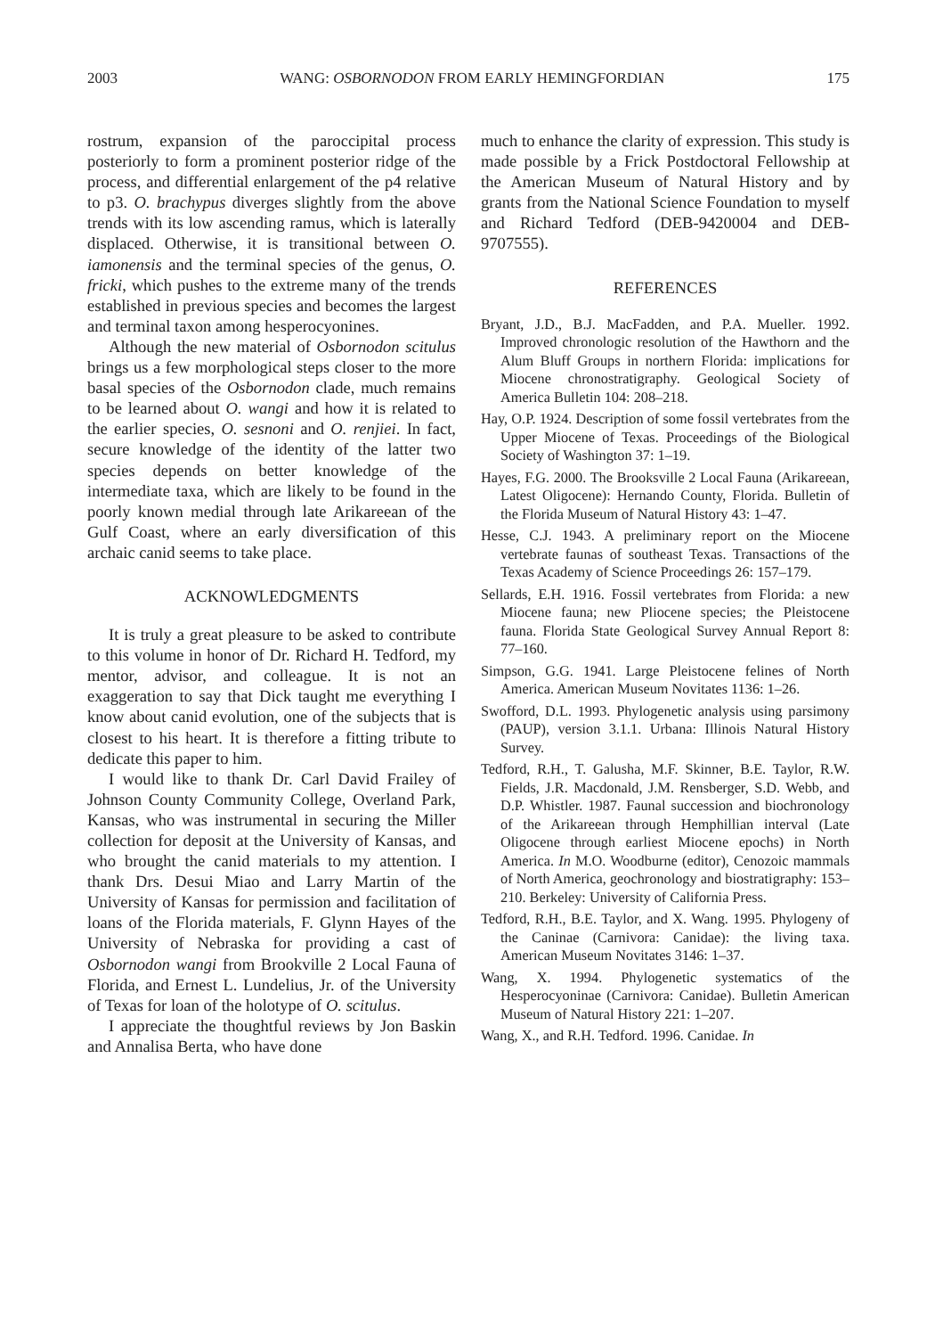2003 WANG: OSBORNODON FROM EARLY HEMINGFORDIAN 175
rostrum, expansion of the paroccipital process posteriorly to form a prominent posterior ridge of the process, and differential enlargement of the p4 relative to p3. O. brachypus diverges slightly from the above trends with its low ascending ramus, which is laterally displaced. Otherwise, it is transitional between O. iamonensis and the terminal species of the genus, O. fricki, which pushes to the extreme many of the trends established in previous species and becomes the largest and terminal taxon among hesperocyonines.
Although the new material of Osbornodon scitulus brings us a few morphological steps closer to the more basal species of the Osbornodon clade, much remains to be learned about O. wangi and how it is related to the earlier species, O. sesnoni and O. renjiei. In fact, secure knowledge of the identity of the latter two species depends on better knowledge of the intermediate taxa, which are likely to be found in the poorly known medial through late Arikareean of the Gulf Coast, where an early diversification of this archaic canid seems to take place.
ACKNOWLEDGMENTS
It is truly a great pleasure to be asked to contribute to this volume in honor of Dr. Richard H. Tedford, my mentor, advisor, and colleague. It is not an exaggeration to say that Dick taught me everything I know about canid evolution, one of the subjects that is closest to his heart. It is therefore a fitting tribute to dedicate this paper to him.
I would like to thank Dr. Carl David Frailey of Johnson County Community College, Overland Park, Kansas, who was instrumental in securing the Miller collection for deposit at the University of Kansas, and who brought the canid materials to my attention. I thank Drs. Desui Miao and Larry Martin of the University of Kansas for permission and facilitation of loans of the Florida materials, F. Glynn Hayes of the University of Nebraska for providing a cast of Osbornodon wangi from Brookville 2 Local Fauna of Florida, and Ernest L. Lundelius, Jr. of the University of Texas for loan of the holotype of O. scitulus.
I appreciate the thoughtful reviews by Jon Baskin and Annalisa Berta, who have done
much to enhance the clarity of expression. This study is made possible by a Frick Postdoctoral Fellowship at the American Museum of Natural History and by grants from the National Science Foundation to myself and Richard Tedford (DEB-9420004 and DEB-9707555).
REFERENCES
Bryant, J.D., B.J. MacFadden, and P.A. Mueller. 1992. Improved chronologic resolution of the Hawthorn and the Alum Bluff Groups in northern Florida: implications for Miocene chronostratigraphy. Geological Society of America Bulletin 104: 208–218.
Hay, O.P. 1924. Description of some fossil vertebrates from the Upper Miocene of Texas. Proceedings of the Biological Society of Washington 37: 1–19.
Hayes, F.G. 2000. The Brooksville 2 Local Fauna (Arikareean, Latest Oligocene): Hernando County, Florida. Bulletin of the Florida Museum of Natural History 43: 1–47.
Hesse, C.J. 1943. A preliminary report on the Miocene vertebrate faunas of southeast Texas. Transactions of the Texas Academy of Science Proceedings 26: 157–179.
Sellards, E.H. 1916. Fossil vertebrates from Florida: a new Miocene fauna; new Pliocene species; the Pleistocene fauna. Florida State Geological Survey Annual Report 8: 77–160.
Simpson, G.G. 1941. Large Pleistocene felines of North America. American Museum Novitates 1136: 1–26.
Swofford, D.L. 1993. Phylogenetic analysis using parsimony (PAUP), version 3.1.1. Urbana: Illinois Natural History Survey.
Tedford, R.H., T. Galusha, M.F. Skinner, B.E. Taylor, R.W. Fields, J.R. Macdonald, J.M. Rensberger, S.D. Webb, and D.P. Whistler. 1987. Faunal succession and biochronology of the Arikareean through Hemphillian interval (Late Oligocene through earliest Miocene epochs) in North America. In M.O. Woodburne (editor), Cenozoic mammals of North America, geochronology and biostratigraphy: 153–210. Berkeley: University of California Press.
Tedford, R.H., B.E. Taylor, and X. Wang. 1995. Phylogeny of the Caninae (Carnivora: Canidae): the living taxa. American Museum Novitates 3146: 1–37.
Wang, X. 1994. Phylogenetic systematics of the Hesperocyoninae (Carnivora: Canidae). Bulletin American Museum of Natural History 221: 1–207.
Wang, X., and R.H. Tedford. 1996. Canidae. In